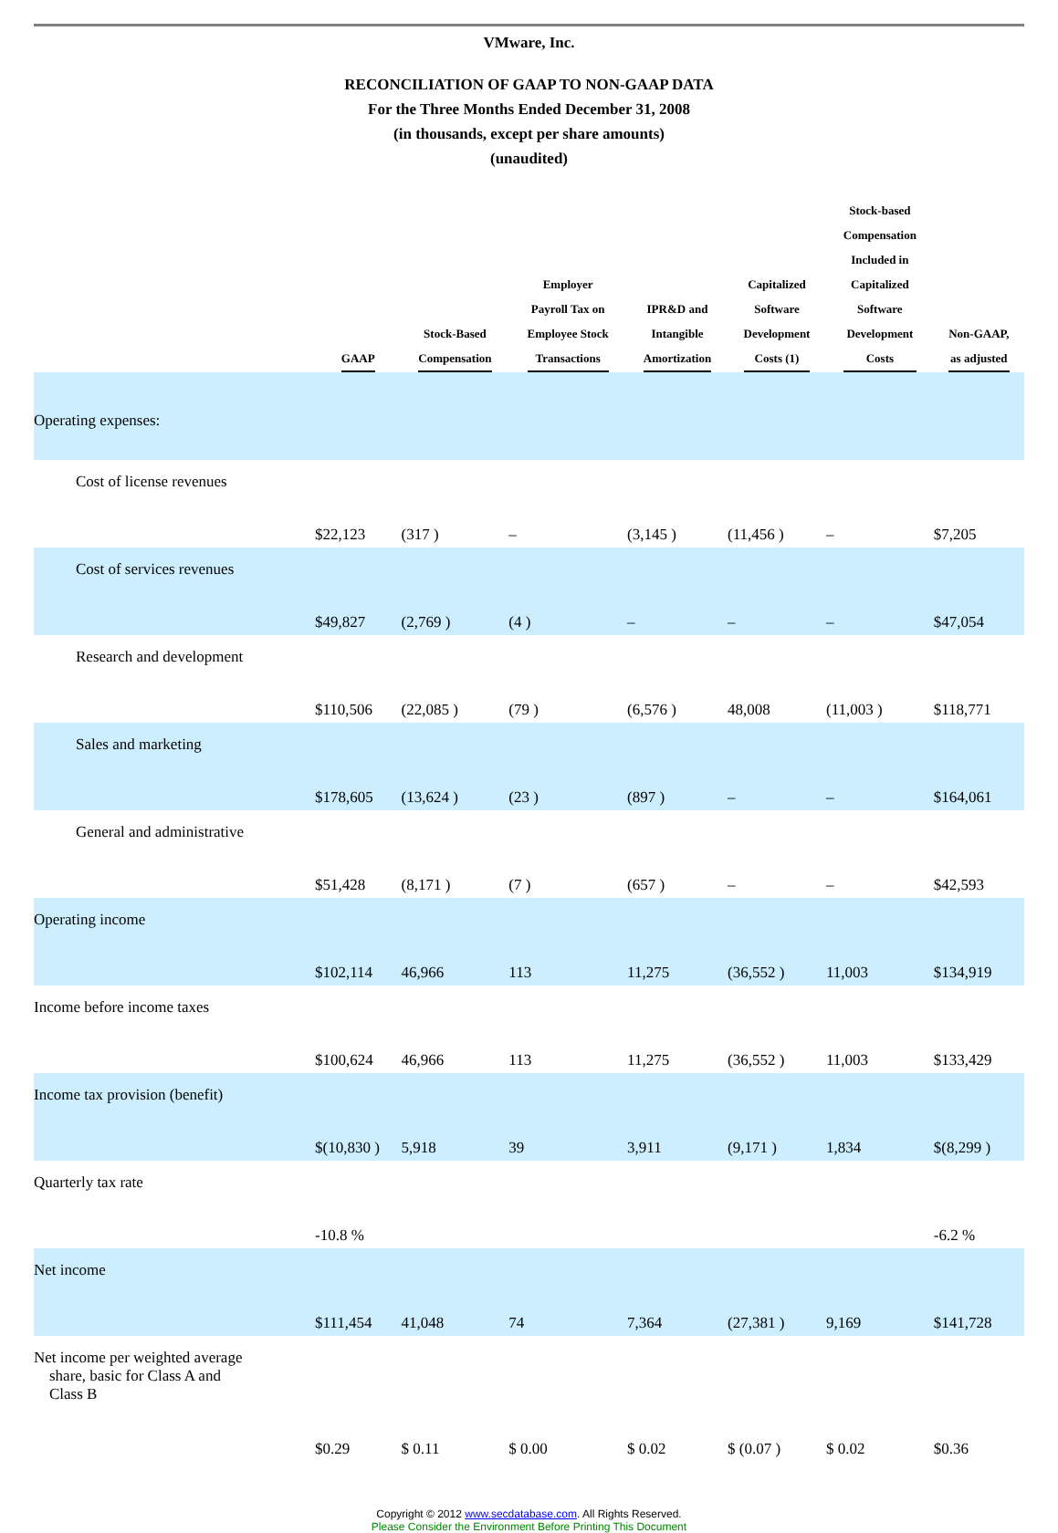VMware, Inc.
RECONCILIATION OF GAAP TO NON-GAAP DATA
For the Three Months Ended December 31, 2008
(in thousands, except per share amounts)
(unaudited)
| | GAAP | Stock-Based Compensation | Employer Payroll Tax on Employee Stock Transactions | IPR&D and Intangible Amortization | Capitalized Software Development Costs (1) | Stock-based Compensation Included in Capitalized Software Development Costs | Non-GAAP, as adjusted |
| --- | --- | --- | --- | --- | --- | --- | --- |
| Operating expenses: | | | | | | | |
| Cost of license revenues | $22,123 | (317 ) | – | (3,145 ) | (11,456 ) | – | $7,205 |
| Cost of services revenues | $49,827 | (2,769 ) | (4 ) | – | – | – | $47,054 |
| Research and development | $110,506 | (22,085 ) | (79 ) | (6,576 ) | 48,008 | (11,003 ) | $118,771 |
| Sales and marketing | $178,605 | (13,624 ) | (23 ) | (897 ) | – | – | $164,061 |
| General and administrative | $51,428 | (8,171 ) | (7 ) | (657 ) | – | – | $42,593 |
| Operating income | $102,114 | 46,966 | 113 | 11,275 | (36,552 ) | 11,003 | $134,919 |
| Income before income taxes | $100,624 | 46,966 | 113 | 11,275 | (36,552 ) | 11,003 | $133,429 |
| Income tax provision (benefit) | $(10,830 ) | 5,918 | 39 | 3,911 | (9,171 ) | 1,834 | $(8,299 ) |
| Quarterly tax rate | -10.8 % | | | | | | -6.2 % |
| Net income | $111,454 | 41,048 | 74 | 7,364 | (27,381 ) | 9,169 | $141,728 |
| Net income per weighted average share, basic for Class A and Class B | $0.29 | $ 0.11 | $ 0.00 | $ 0.02 | $ (0.07 ) | $ 0.02 | $0.36 |
Copyright © 2012 www.secdatabase.com. All Rights Reserved.
Please Consider the Environment Before Printing This Document